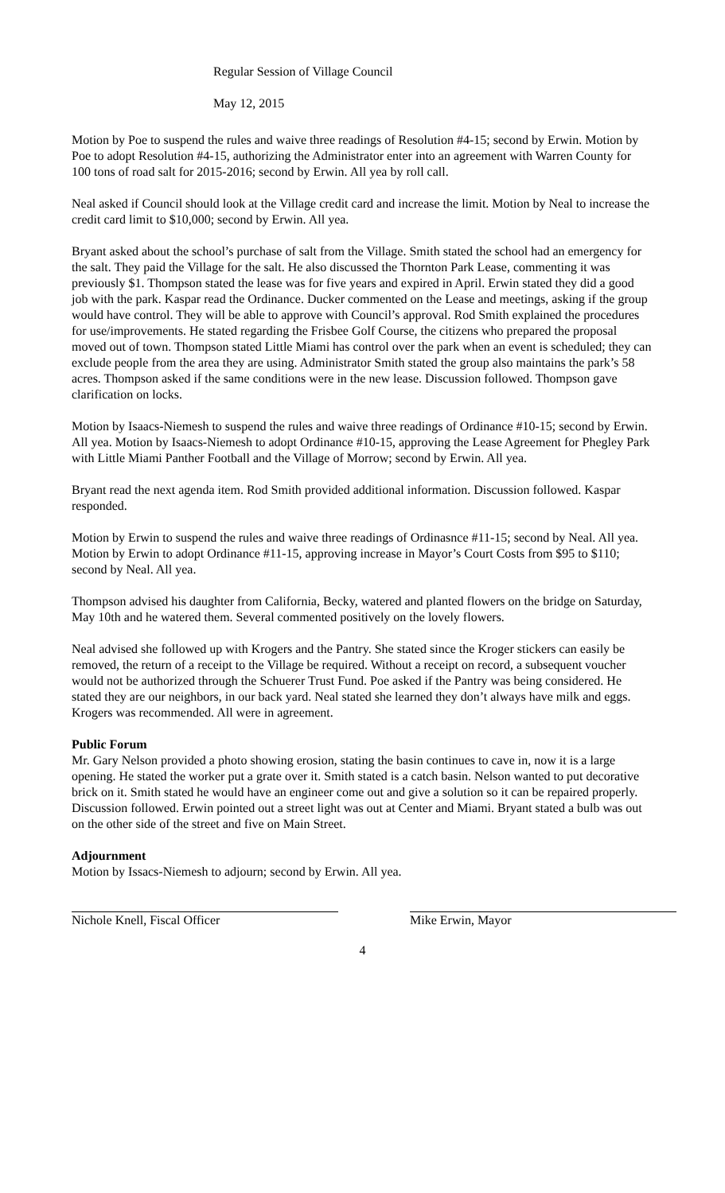Regular Session of Village Council
May 12, 2015
Motion by Poe to suspend the rules and waive three readings of Resolution #4-15; second by Erwin. Motion by Poe to adopt Resolution #4-15, authorizing the Administrator enter into an agreement with Warren County for 100 tons of road salt for 2015-2016; second by Erwin. All yea by roll call.
Neal asked if Council should look at the Village credit card and increase the limit. Motion by Neal to increase the credit card limit to $10,000; second by Erwin. All yea.
Bryant asked about the school’s purchase of salt from the Village. Smith stated the school had an emergency for the salt. They paid the Village for the salt. He also discussed the Thornton Park Lease, commenting it was previously $1. Thompson stated the lease was for five years and expired in April. Erwin stated they did a good job with the park. Kaspar read the Ordinance. Ducker commented on the Lease and meetings, asking if the group would have control. They will be able to approve with Council’s approval. Rod Smith explained the procedures for use/improvements. He stated regarding the Frisbee Golf Course, the citizens who prepared the proposal moved out of town. Thompson stated Little Miami has control over the park when an event is scheduled; they can exclude people from the area they are using. Administrator Smith stated the group also maintains the park’s 58 acres. Thompson asked if the same conditions were in the new lease. Discussion followed. Thompson gave clarification on locks.
Motion by Isaacs-Niemesh to suspend the rules and waive three readings of Ordinance #10-15; second by Erwin. All yea. Motion by Isaacs-Niemesh to adopt Ordinance #10-15, approving the Lease Agreement for Phegley Park with Little Miami Panther Football and the Village of Morrow; second by Erwin. All yea.
Bryant read the next agenda item. Rod Smith provided additional information. Discussion followed. Kaspar responded.
Motion by Erwin to suspend the rules and waive three readings of Ordinasnce #11-15; second by Neal. All yea. Motion by Erwin to adopt Ordinance #11-15, approving increase in Mayor’s Court Costs from $95 to $110; second by Neal. All yea.
Thompson advised his daughter from California, Becky, watered and planted flowers on the bridge on Saturday, May 10th and he watered them. Several commented positively on the lovely flowers.
Neal advised she followed up with Krogers and the Pantry. She stated since the Kroger stickers can easily be removed, the return of a receipt to the Village be required. Without a receipt on record, a subsequent voucher would not be authorized through the Schuerer Trust Fund. Poe asked if the Pantry was being considered. He stated they are our neighbors, in our back yard. Neal stated she learned they don’t always have milk and eggs. Krogers was recommended. All were in agreement.
Public Forum
Mr. Gary Nelson provided a photo showing erosion, stating the basin continues to cave in, now it is a large opening. He stated the worker put a grate over it. Smith stated is a catch basin. Nelson wanted to put decorative brick on it. Smith stated he would have an engineer come out and give a solution so it can be repaired properly. Discussion followed. Erwin pointed out a street light was out at Center and Miami. Bryant stated a bulb was out on the other side of the street and five on Main Street.
Adjournment
Motion by Issacs-Niemesh to adjourn; second by Erwin. All yea.
Nichole Knell, Fiscal Officer Mike Erwin, Mayor
4